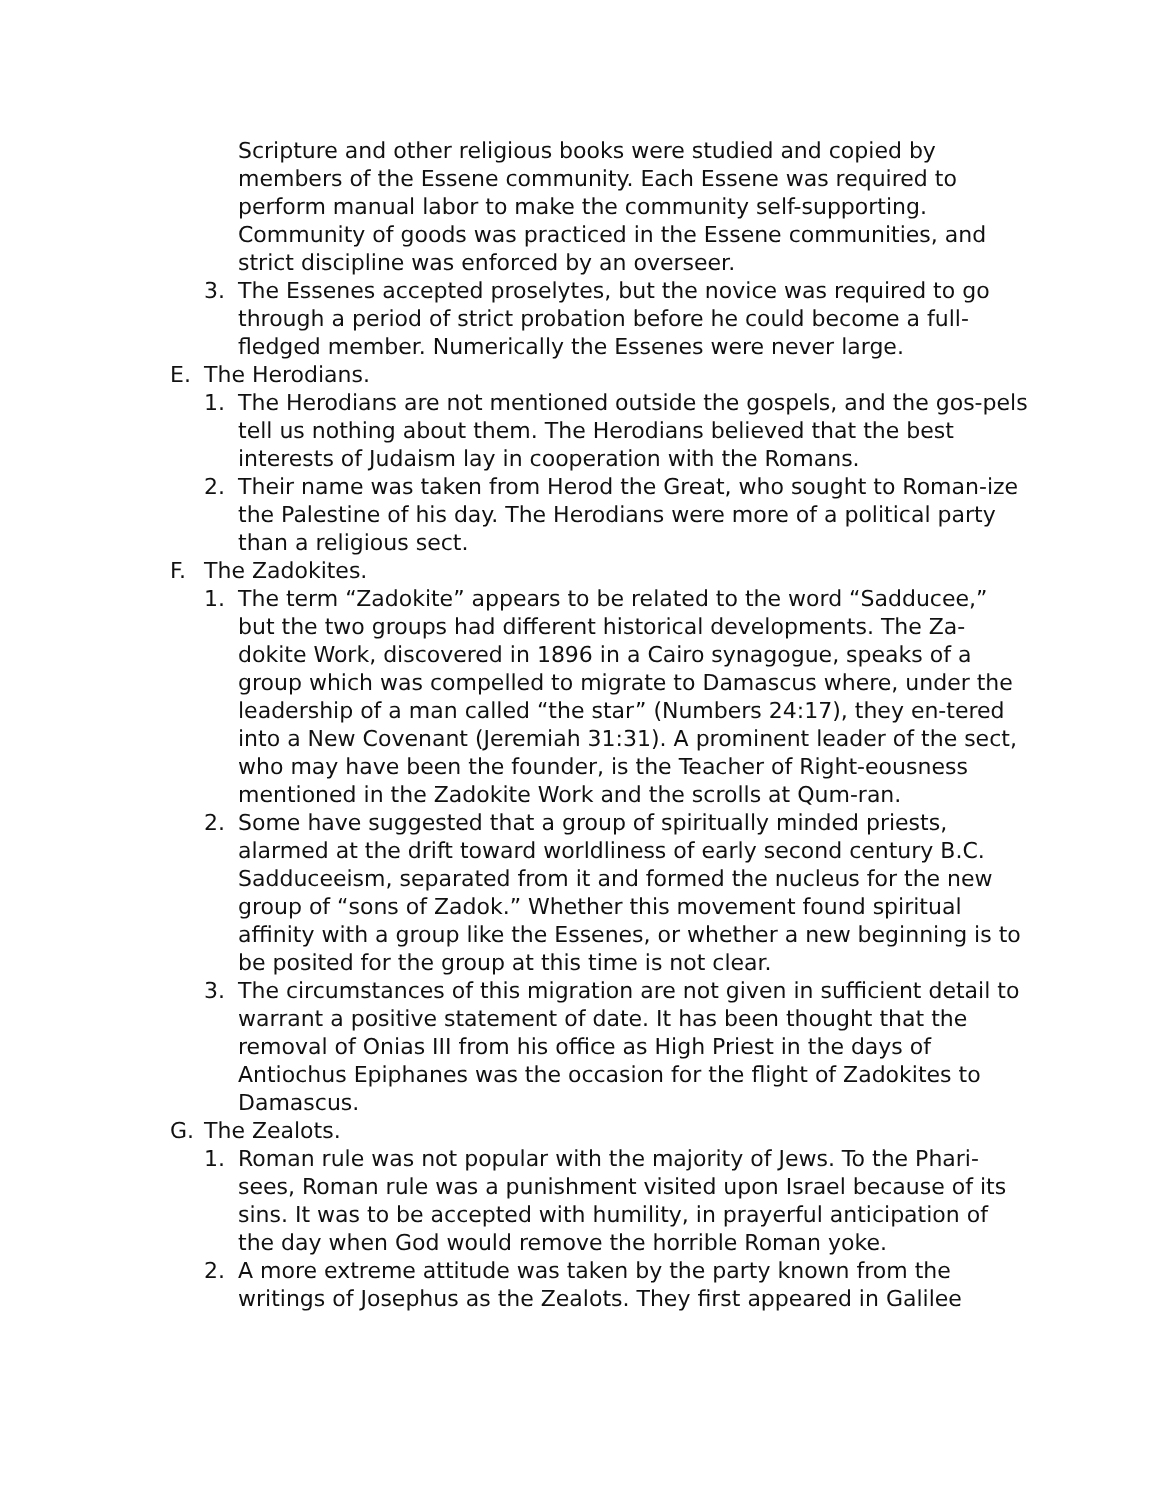Scripture and other religious books were studied and copied by members of the Essene community. Each Essene was required to perform manual labor to make the community self-supporting. Community of goods was practiced in the Essene communities, and strict discipline was enforced by an overseer.
3. The Essenes accepted proselytes, but the novice was required to go through a period of strict probation before he could become a full-fledged member. Numerically the Essenes were never large.
E. The Herodians.
1. The Herodians are not mentioned outside the gospels, and the gos-pels tell us nothing about them. The Herodians believed that the best interests of Judaism lay in cooperation with the Romans.
2. Their name was taken from Herod the Great, who sought to Roman-ize the Palestine of his day. The Herodians were more of a political party than a religious sect.
F. The Zadokites.
1. The term “Zadokite” appears to be related to the word “Sadducee,” but the two groups had different historical developments. The Za-dokite Work, discovered in 1896 in a Cairo synagogue, speaks of a group which was compelled to migrate to Damascus where, under the leadership of a man called “the star” (Numbers 24:17), they en-tered into a New Covenant (Jeremiah 31:31). A prominent leader of the sect, who may have been the founder, is the Teacher of Right-eousness mentioned in the Zadokite Work and the scrolls at Qum-ran.
2. Some have suggested that a group of spiritually minded priests, alarmed at the drift toward worldliness of early second century B.C. Sadduceeism, separated from it and formed the nucleus for the new group of “sons of Zadok.” Whether this movement found spiritual affinity with a group like the Essenes, or whether a new beginning is to be posited for the group at this time is not clear.
3. The circumstances of this migration are not given in sufficient detail to warrant a positive statement of date. It has been thought that the removal of Onias III from his office as High Priest in the days of Antiochus Epiphanes was the occasion for the flight of Zadokites to Damascus.
G. The Zealots.
1. Roman rule was not popular with the majority of Jews. To the Phari-sees, Roman rule was a punishment visited upon Israel because of its sins. It was to be accepted with humility, in prayerful anticipation of the day when God would remove the horrible Roman yoke.
2. A more extreme attitude was taken by the party known from the writings of Josephus as the Zealots. They first appeared in Galilee